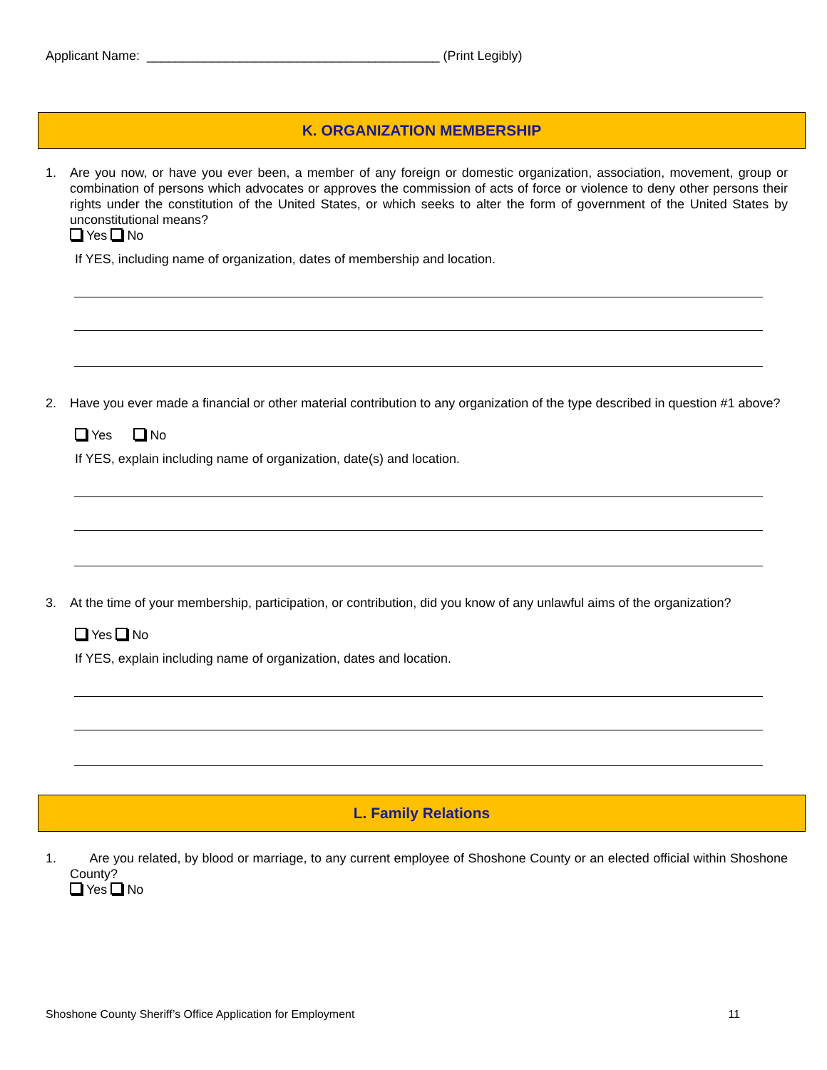Applicant Name: _________________________________________ (Print Legibly)
K. ORGANIZATION MEMBERSHIP
1. Are you now, or have you ever been, a member of any foreign or domestic organization, association, movement, group or combination of persons which advocates or approves the commission of acts of force or violence to deny other persons their rights under the constitution of the United States, or which seeks to alter the form of government of the United States by unconstitutional means?
Yes No
If YES, including name of organization, dates of membership and location.
2. Have you ever made a financial or other material contribution to any organization of the type described in question #1 above?
Yes No
If YES, explain including name of organization, date(s) and location.
3. At the time of your membership, participation, or contribution, did you know of any unlawful aims of the organization?
Yes No
If YES, explain including name of organization, dates and location.
L. Family Relations
1. Are you related, by blood or marriage, to any current employee of Shoshone County or an elected official within Shoshone County?
Yes No
Shoshone County Sheriff’s Office Application for Employment 11